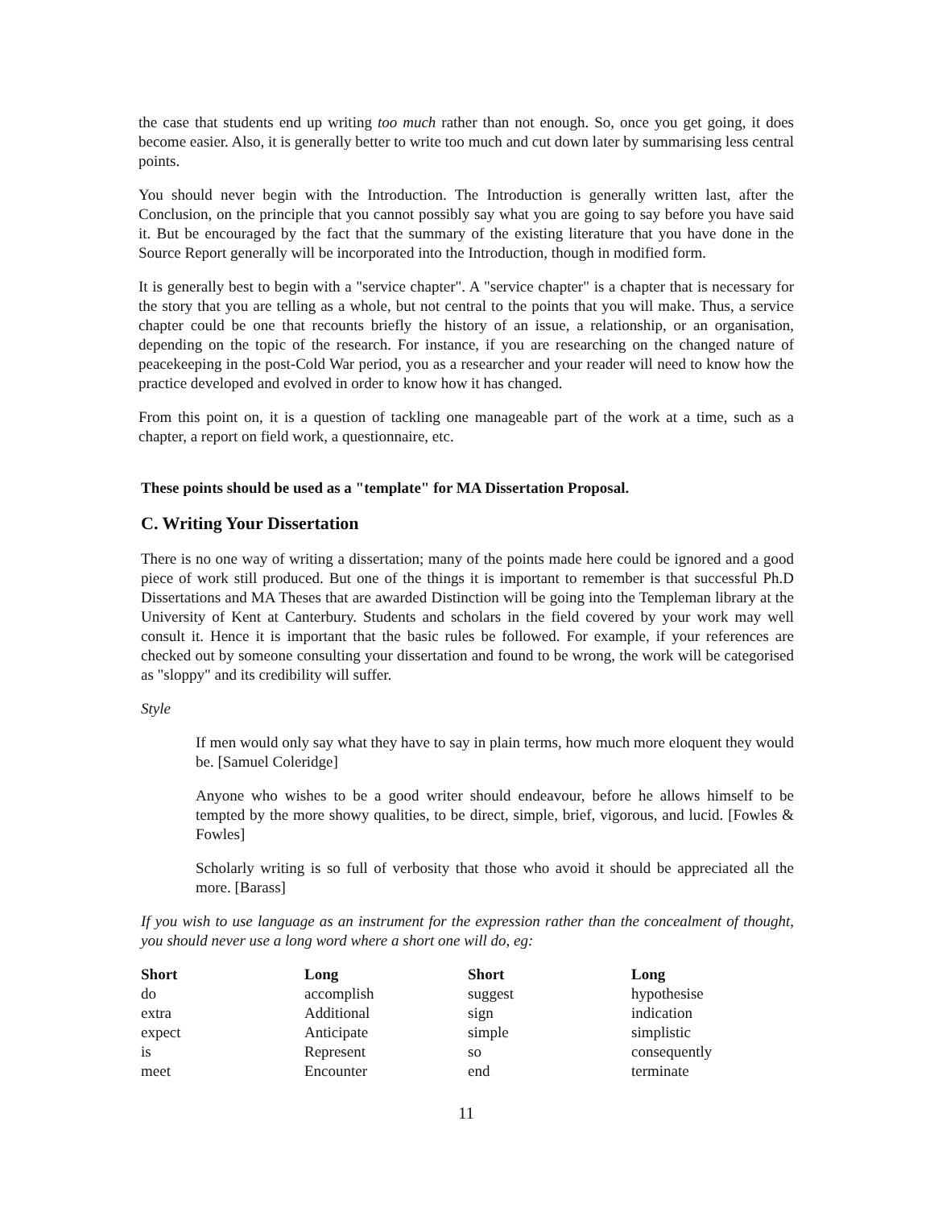the case that students end up writing too much rather than not enough. So, once you get going, it does become easier. Also, it is generally better to write too much and cut down later by summarising less central points.
You should never begin with the Introduction. The Introduction is generally written last, after the Conclusion, on the principle that you cannot possibly say what you are going to say before you have said it. But be encouraged by the fact that the summary of the existing literature that you have done in the Source Report generally will be incorporated into the Introduction, though in modified form.
It is generally best to begin with a "service chapter". A "service chapter" is a chapter that is necessary for the story that you are telling as a whole, but not central to the points that you will make. Thus, a service chapter could be one that recounts briefly the history of an issue, a relationship, or an organisation, depending on the topic of the research. For instance, if you are researching on the changed nature of peacekeeping in the post-Cold War period, you as a researcher and your reader will need to know how the practice developed and evolved in order to know how it has changed.
From this point on, it is a question of tackling one manageable part of the work at a time, such as a chapter, a report on field work, a questionnaire, etc.
These points should be used as a "template" for MA Dissertation Proposal.
C. Writing Your Dissertation
There is no one way of writing a dissertation; many of the points made here could be ignored and a good piece of work still produced. But one of the things it is important to remember is that successful Ph.D Dissertations and MA Theses that are awarded Distinction will be going into the Templeman library at the University of Kent at Canterbury. Students and scholars in the field covered by your work may well consult it. Hence it is important that the basic rules be followed. For example, if your references are checked out by someone consulting your dissertation and found to be wrong, the work will be categorised as "sloppy" and its credibility will suffer.
Style
If men would only say what they have to say in plain terms, how much more eloquent they would be. [Samuel Coleridge]
Anyone who wishes to be a good writer should endeavour, before he allows himself to be tempted by the more showy qualities, to be direct, simple, brief, vigorous, and lucid. [Fowles & Fowles]
Scholarly writing is so full of verbosity that those who avoid it should be appreciated all the more. [Barass]
If you wish to use language as an instrument for the expression rather than the concealment of thought, you should never use a long word where a short one will do, eg:
| Short | Long | Short | Long |
| --- | --- | --- | --- |
| do | accomplish | suggest | hypothesise |
| extra | Additional | sign | indication |
| expect | Anticipate | simple | simplistic |
| is | Represent | so | consequently |
| meet | Encounter | end | terminate |
11